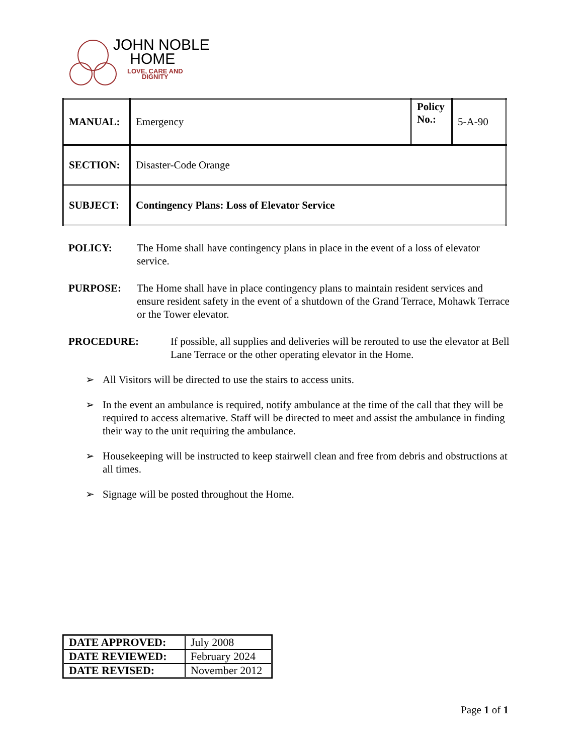JOHN NOBLE
HOME
LOVE, CARE AND
DIGNITY
| MANUAL: | Emergency | Policy No.: | 5-A-90 |
| SECTION: | Disaster-Code Orange | | |
| SUBJECT: | Contingency Plans: Loss of Elevator Service | | |
POLICY: The Home shall have contingency plans in place in the event of a loss of elevator service.
PURPOSE: The Home shall have in place contingency plans to maintain resident services and ensure resident safety in the event of a shutdown of the Grand Terrace, Mohawk Terrace or the Tower elevator.
PROCEDURE: If possible, all supplies and deliveries will be rerouted to use the elevator at Bell Lane Terrace or the other operating elevator in the Home.
➢ All Visitors will be directed to use the stairs to access units.
➢ In the event an ambulance is required, notify ambulance at the time of the call that they will be required to access alternative. Staff will be directed to meet and assist the ambulance in finding their way to the unit requiring the ambulance.
➢ Housekeeping will be instructed to keep stairwell clean and free from debris and obstructions at all times.
➢ Signage will be posted throughout the Home.
| DATE APPROVED: | July 2008 |
| DATE REVIEWED: | February 2024 |
| DATE REVISED: | November 2012 |
Page 1 of 1